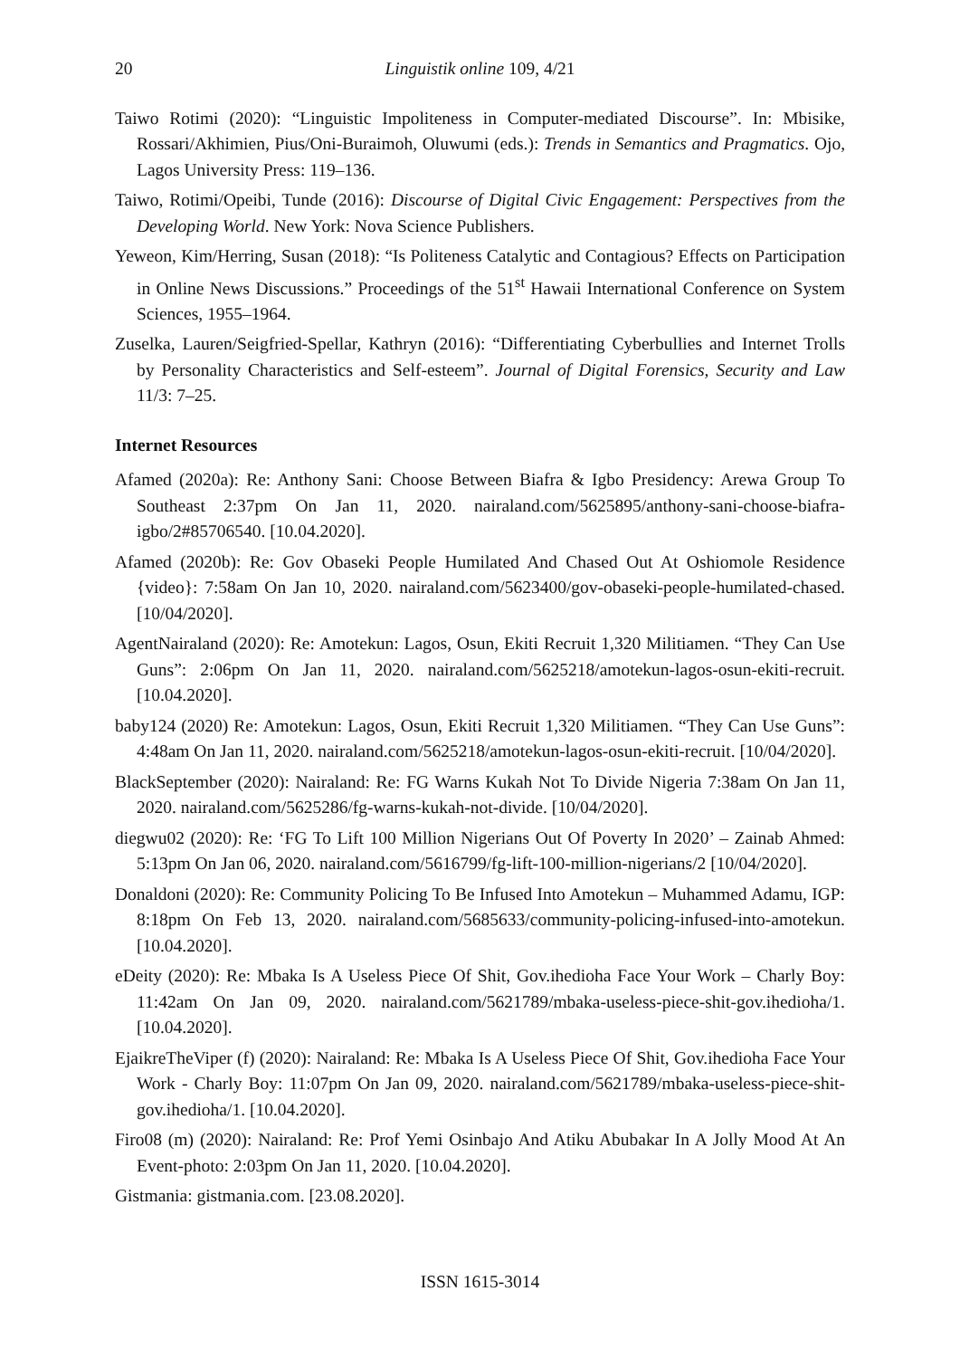20 Linguistik online 109, 4/21
Taiwo Rotimi (2020): “Linguistic Impoliteness in Computer-mediated Discourse”. In: Mbisike, Rossari/Akhimien, Pius/Oni-Buraimoh, Oluwumi (eds.): Trends in Semantics and Pragmatics. Ojo, Lagos University Press: 119–136.
Taiwo, Rotimi/Opeibi, Tunde (2016): Discourse of Digital Civic Engagement: Perspectives from the Developing World. New York: Nova Science Publishers.
Yeweon, Kim/Herring, Susan (2018): “Is Politeness Catalytic and Contagious? Effects on Participation in Online News Discussions.” Proceedings of the 51<sup>st</sup> Hawaii International Conference on System Sciences, 1955–1964.
Zuselka, Lauren/Seigfried-Spellar, Kathryn (2016): “Differentiating Cyberbullies and Internet Trolls by Personality Characteristics and Self-esteem”. Journal of Digital Forensics, Security and Law 11/3: 7–25.
Internet Resources
Afamed (2020a): Re: Anthony Sani: Choose Between Biafra & Igbo Presidency: Arewa Group To Southeast 2:37pm On Jan 11, 2020. nairaland.com/5625895/anthony-sani-choose-biafra-igbo/2#85706540. [10.04.2020].
Afamed (2020b): Re: Gov Obaseki People Humilated And Chased Out At Oshiomole Residence {video}: 7:58am On Jan 10, 2020. nairaland.com/5623400/gov-obaseki-people-humilated-chased. [10/04/2020].
AgentNairaland (2020): Re: Amotekun: Lagos, Osun, Ekiti Recruit 1,320 Militiamen. “They Can Use Guns”: 2:06pm On Jan 11, 2020. nairaland.com/5625218/amotekun-lagos-osun-ekiti-recruit. [10.04.2020].
baby124 (2020) Re: Amotekun: Lagos, Osun, Ekiti Recruit 1,320 Militiamen. “They Can Use Guns”: 4:48am On Jan 11, 2020. nairaland.com/5625218/amotekun-lagos-osun-ekiti-recruit. [10/04/2020].
BlackSeptember (2020): Nairaland: Re: FG Warns Kukah Not To Divide Nigeria 7:38am On Jan 11, 2020. nairaland.com/5625286/fg-warns-kukah-not-divide. [10/04/2020].
diegwu02 (2020): Re: ‘FG To Lift 100 Million Nigerians Out Of Poverty In 2020’ – Zainab Ahmed: 5:13pm On Jan 06, 2020. nairaland.com/5616799/fg-lift-100-million-nigerians/2 [10/04/2020].
Donaldoni (2020): Re: Community Policing To Be Infused Into Amotekun – Muhammed Adamu, IGP: 8:18pm On Feb 13, 2020. nairaland.com/5685633/community-policing-infused-into-amotekun. [10.04.2020].
eDeity (2020): Re: Mbaka Is A Useless Piece Of Shit, Gov.ihedioha Face Your Work – Charly Boy: 11:42am On Jan 09, 2020. nairaland.com/5621789/mbaka-useless-piece-shit-gov.ihedioha/1. [10.04.2020].
EjaikreTheViper (f) (2020): Nairaland: Re: Mbaka Is A Useless Piece Of Shit, Gov.ihedioha Face Your Work - Charly Boy: 11:07pm On Jan 09, 2020. nairaland.com/5621789/mbaka-useless-piece-shit-gov.ihedioha/1. [10.04.2020].
Firo08 (m) (2020): Nairaland: Re: Prof Yemi Osinbajo And Atiku Abubakar In A Jolly Mood At An Event-photo: 2:03pm On Jan 11, 2020. [10.04.2020].
Gistmania: gistmania.com. [23.08.2020].
ISSN 1615-3014